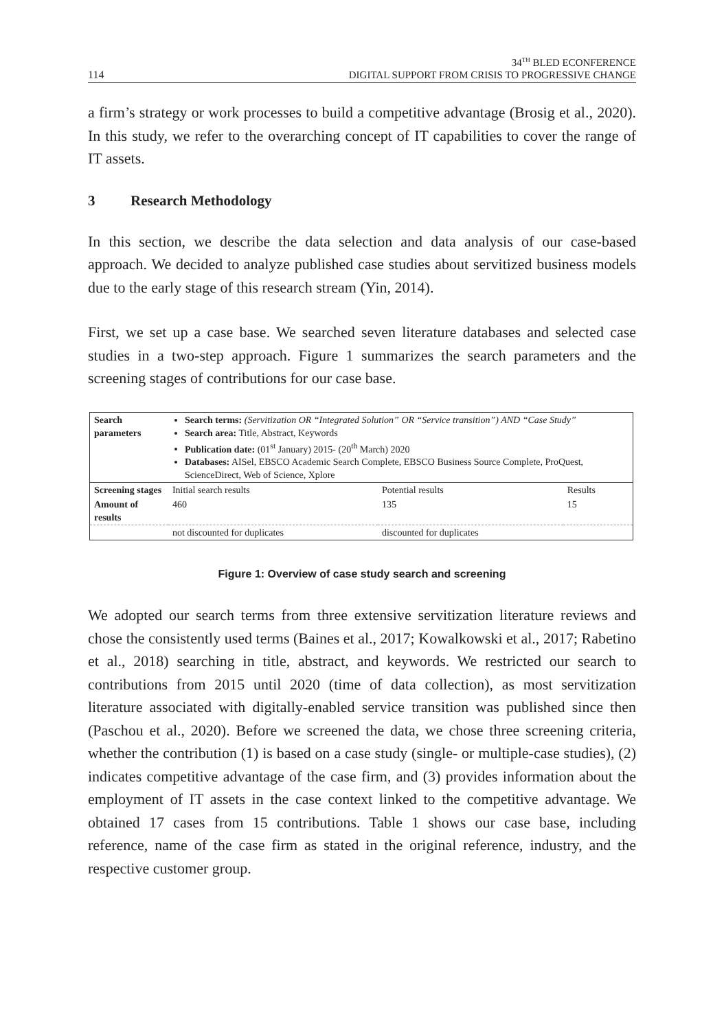114
34<sup>TH</sup> BLED ECONFERENCE
DIGITAL SUPPORT FROM CRISIS TO PROGRESSIVE CHANGE
a firm’s strategy or work processes to build a competitive advantage (Brosig et al., 2020). In this study, we refer to the overarching concept of IT capabilities to cover the range of IT assets.
3 Research Methodology
In this section, we describe the data selection and data analysis of our case-based approach. We decided to analyze published case studies about servitized business models due to the early stage of this research stream (Yin, 2014).
First, we set up a case base. We searched seven literature databases and selected case studies in a two-step approach. Figure 1 summarizes the search parameters and the screening stages of contributions for our case base.
| Search parameters | Search terms: (Servitization OR “Integrated Solution” OR “Service transition”) AND “Case Study” Search area: Title, Abstract, Keywords Publication date: (01<sup>st</sup> January) 2015- (20<sup>th</sup> March) 2020 Databases: AISel, EBSCO Academic Search Complete, EBSCO Business Source Complete, ProQuest, ScienceDirect, Web of Science, Xplore | | |
| Screening stages | Initial search results | Potential results | Results |
| Amount of results | 460 | 135 | 15 |
| | not discounted for duplicates | discounted for duplicates | |
Figure 1: Overview of case study search and screening
We adopted our search terms from three extensive servitization literature reviews and chose the consistently used terms (Baines et al., 2017; Kowalkowski et al., 2017; Rabetino et al., 2018) searching in title, abstract, and keywords. We restricted our search to contributions from 2015 until 2020 (time of data collection), as most servitization literature associated with digitally-enabled service transition was published since then (Paschou et al., 2020). Before we screened the data, we chose three screening criteria, whether the contribution (1) is based on a case study (single- or multiple-case studies), (2) indicates competitive advantage of the case firm, and (3) provides information about the employment of IT assets in the case context linked to the competitive advantage. We obtained 17 cases from 15 contributions. Table 1 shows our case base, including reference, name of the case firm as stated in the original reference, industry, and the respective customer group.